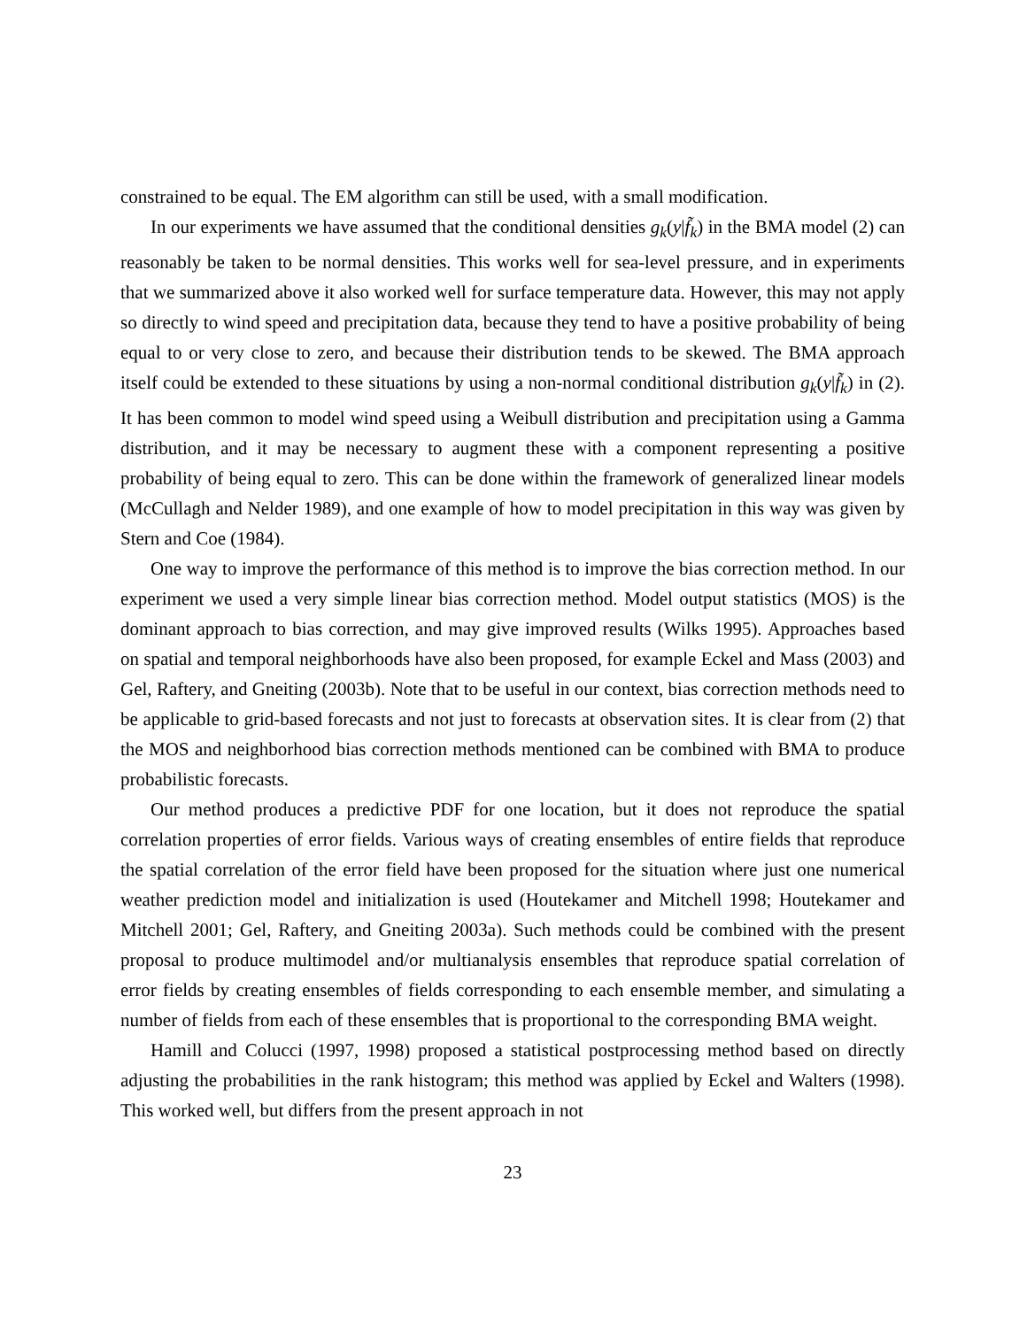constrained to be equal. The EM algorithm can still be used, with a small modification.
In our experiments we have assumed that the conditional densities g<sub>k</sub>(y|f̃<sub>k</sub>) in the BMA model (2) can reasonably be taken to be normal densities. This works well for sea-level pressure, and in experiments that we summarized above it also worked well for surface temperature data. However, this may not apply so directly to wind speed and precipitation data, because they tend to have a positive probability of being equal to or very close to zero, and because their distribution tends to be skewed. The BMA approach itself could be extended to these situations by using a non-normal conditional distribution g<sub>k</sub>(y|f̃<sub>k</sub>) in (2). It has been common to model wind speed using a Weibull distribution and precipitation using a Gamma distribution, and it may be necessary to augment these with a component representing a positive probability of being equal to zero. This can be done within the framework of generalized linear models (McCullagh and Nelder 1989), and one example of how to model precipitation in this way was given by Stern and Coe (1984).
One way to improve the performance of this method is to improve the bias correction method. In our experiment we used a very simple linear bias correction method. Model output statistics (MOS) is the dominant approach to bias correction, and may give improved results (Wilks 1995). Approaches based on spatial and temporal neighborhoods have also been proposed, for example Eckel and Mass (2003) and Gel, Raftery, and Gneiting (2003b). Note that to be useful in our context, bias correction methods need to be applicable to grid-based forecasts and not just to forecasts at observation sites. It is clear from (2) that the MOS and neighborhood bias correction methods mentioned can be combined with BMA to produce probabilistic forecasts.
Our method produces a predictive PDF for one location, but it does not reproduce the spatial correlation properties of error fields. Various ways of creating ensembles of entire fields that reproduce the spatial correlation of the error field have been proposed for the situation where just one numerical weather prediction model and initialization is used (Houtekamer and Mitchell 1998; Houtekamer and Mitchell 2001; Gel, Raftery, and Gneiting 2003a). Such methods could be combined with the present proposal to produce multimodel and/or multianalysis ensembles that reproduce spatial correlation of error fields by creating ensembles of fields corresponding to each ensemble member, and simulating a number of fields from each of these ensembles that is proportional to the corresponding BMA weight.
Hamill and Colucci (1997, 1998) proposed a statistical postprocessing method based on directly adjusting the probabilities in the rank histogram; this method was applied by Eckel and Walters (1998). This worked well, but differs from the present approach in not
23